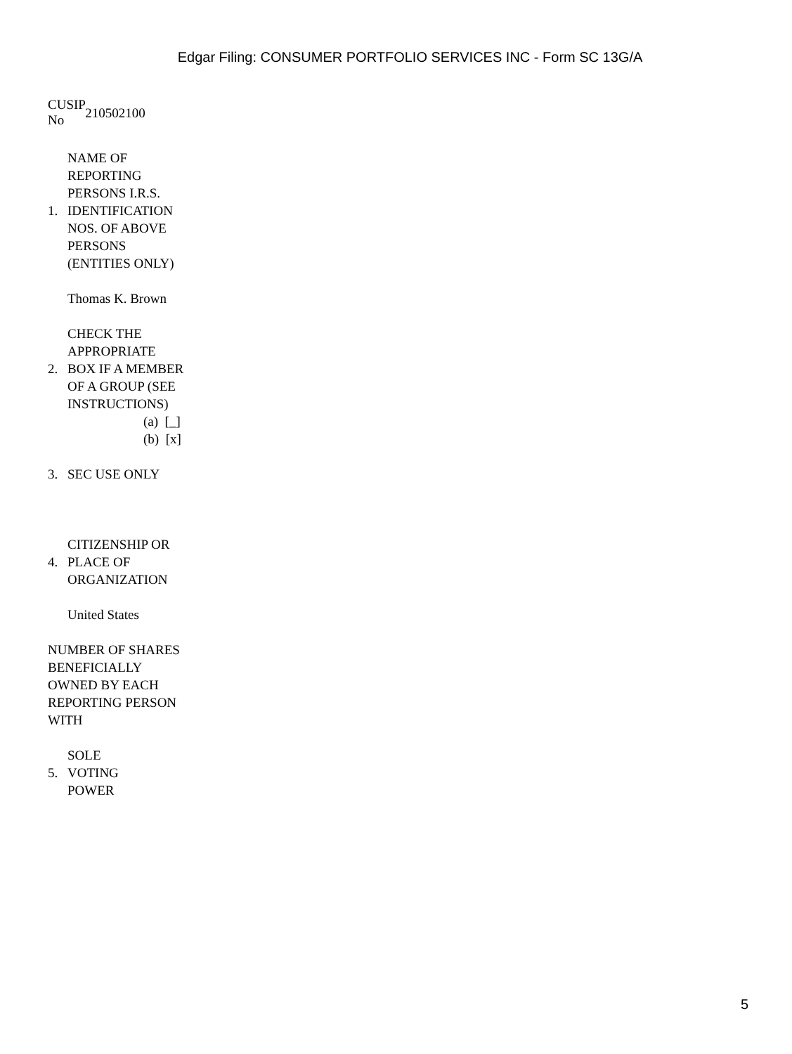Edgar Filing: CONSUMER PORTFOLIO SERVICES INC - Form SC 13G/A
| CUSIP No | 210502100 |
| 1. | NAME OF REPORTING PERSONS I.R.S. IDENTIFICATION NOS. OF ABOVE PERSONS (ENTITIES ONLY) |
| | Thomas K. Brown |
| 2. | CHECK THE APPROPRIATE BOX IF A MEMBER OF A GROUP (SEE INSTRUCTIONS) |
| | (a) [_] (b) [x] |
| 3. | SEC USE ONLY |
| 4. | CITIZENSHIP OR PLACE OF ORGANIZATION |
| | United States |
NUMBER OF SHARES BENEFICIALLY OWNED BY EACH REPORTING PERSON WITH
| 5. | SOLE VOTING POWER |
5